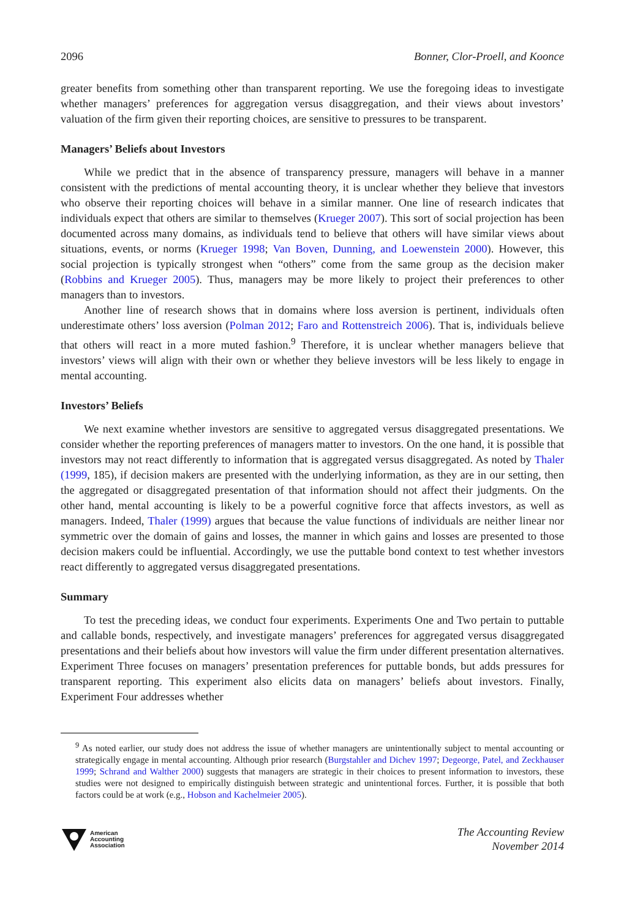2096 Bonner, Clor-Proell, and Koonce
greater benefits from something other than transparent reporting. We use the foregoing ideas to investigate whether managers’ preferences for aggregation versus disaggregation, and their views about investors’ valuation of the firm given their reporting choices, are sensitive to pressures to be transparent.
Managers’ Beliefs about Investors
While we predict that in the absence of transparency pressure, managers will behave in a manner consistent with the predictions of mental accounting theory, it is unclear whether they believe that investors who observe their reporting choices will behave in a similar manner. One line of research indicates that individuals expect that others are similar to themselves (Krueger 2007). This sort of social projection has been documented across many domains, as individuals tend to believe that others will have similar views about situations, events, or norms (Krueger 1998; Van Boven, Dunning, and Loewenstein 2000). However, this social projection is typically strongest when “others” come from the same group as the decision maker (Robbins and Krueger 2005). Thus, managers may be more likely to project their preferences to other managers than to investors.
Another line of research shows that in domains where loss aversion is pertinent, individuals often underestimate others’ loss aversion (Polman 2012; Faro and Rottenstreich 2006). That is, individuals believe that others will react in a more muted fashion.<sup>9</sup> Therefore, it is unclear whether managers believe that investors’ views will align with their own or whether they believe investors will be less likely to engage in mental accounting.
Investors’ Beliefs
We next examine whether investors are sensitive to aggregated versus disaggregated presentations. We consider whether the reporting preferences of managers matter to investors. On the one hand, it is possible that investors may not react differently to information that is aggregated versus disaggregated. As noted by Thaler (1999, 185), if decision makers are presented with the underlying information, as they are in our setting, then the aggregated or disaggregated presentation of that information should not affect their judgments. On the other hand, mental accounting is likely to be a powerful cognitive force that affects investors, as well as managers. Indeed, Thaler (1999) argues that because the value functions of individuals are neither linear nor symmetric over the domain of gains and losses, the manner in which gains and losses are presented to those decision makers could be influential. Accordingly, we use the puttable bond context to test whether investors react differently to aggregated versus disaggregated presentations.
Summary
To test the preceding ideas, we conduct four experiments. Experiments One and Two pertain to puttable and callable bonds, respectively, and investigate managers’ preferences for aggregated versus disaggregated presentations and their beliefs about how investors will value the firm under different presentation alternatives. Experiment Three focuses on managers’ presentation preferences for puttable bonds, but adds pressures for transparent reporting. This experiment also elicits data on managers’ beliefs about investors. Finally, Experiment Four addresses whether
<sup>9</sup> As noted earlier, our study does not address the issue of whether managers are unintentionally subject to mental accounting or strategically engage in mental accounting. Although prior research (Burgstahler and Dichev 1997; Degeorge, Patel, and Zeckhauser 1999; Schrand and Walther 2000) suggests that managers are strategic in their choices to present information to investors, these studies were not designed to empirically distinguish between strategic and unintentional forces. Further, it is possible that both factors could be at work (e.g., Hobson and Kachelmeier 2005).
American
Accounting
Association
The Accounting Review
November 2014